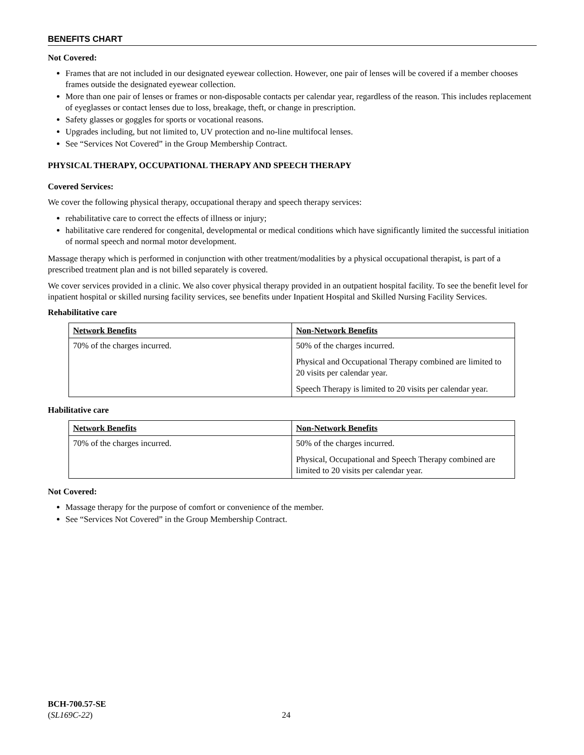BENEFITS CHART
Not Covered:
Frames that are not included in our designated eyewear collection. However, one pair of lenses will be covered if a member chooses frames outside the designated eyewear collection.
More than one pair of lenses or frames or non-disposable contacts per calendar year, regardless of the reason. This includes replacement of eyeglasses or contact lenses due to loss, breakage, theft, or change in prescription.
Safety glasses or goggles for sports or vocational reasons.
Upgrades including, but not limited to, UV protection and no-line multifocal lenses.
See “Services Not Covered” in the Group Membership Contract.
PHYSICAL THERAPY, OCCUPATIONAL THERAPY AND SPEECH THERAPY
Covered Services:
We cover the following physical therapy, occupational therapy and speech therapy services:
rehabilitative care to correct the effects of illness or injury;
habilitative care rendered for congenital, developmental or medical conditions which have significantly limited the successful initiation of normal speech and normal motor development.
Massage therapy which is performed in conjunction with other treatment/modalities by a physical occupational therapist, is part of a prescribed treatment plan and is not billed separately is covered.
We cover services provided in a clinic. We also cover physical therapy provided in an outpatient hospital facility. To see the benefit level for inpatient hospital or skilled nursing facility services, see benefits under Inpatient Hospital and Skilled Nursing Facility Services.
Rehabilitative care
| Network Benefits | Non-Network Benefits |
| --- | --- |
| 70% of the charges incurred. | 50% of the charges incurred. Physical and Occupational Therapy combined are limited to 20 visits per calendar year. Speech Therapy is limited to 20 visits per calendar year. |
Habilitative care
| Network Benefits | Non-Network Benefits |
| --- | --- |
| 70% of the charges incurred. | 50% of the charges incurred. Physical, Occupational and Speech Therapy combined are limited to 20 visits per calendar year. |
Not Covered:
Massage therapy for the purpose of comfort or convenience of the member.
See “Services Not Covered” in the Group Membership Contract.
BCH-700.57-SE
(SL169C-22)
24